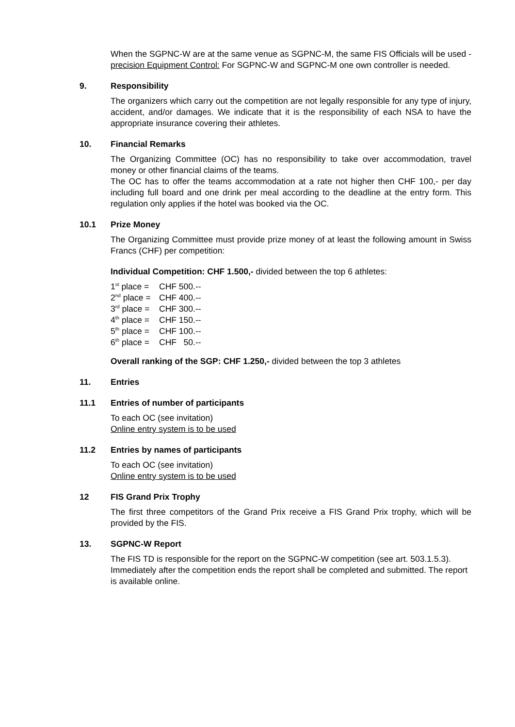When the SGPNC-W are at the same venue as SGPNC-M, the same FIS Officials will be used - precision Equipment Control: For SGPNC-W and SGPNC-M one own controller is needed.
9. Responsibility
The organizers which carry out the competition are not legally responsible for any type of injury, accident, and/or damages. We indicate that it is the responsibility of each NSA to have the appropriate insurance covering their athletes.
10. Financial Remarks
The Organizing Committee (OC) has no responsibility to take over accommodation, travel money or other financial claims of the teams.
The OC has to offer the teams accommodation at a rate not higher then CHF 100,- per day including full board and one drink per meal according to the deadline at the entry form. This regulation only applies if the hotel was booked via the OC.
10.1 Prize Money
The Organizing Committee must provide prize money of at least the following amount in Swiss Francs (CHF) per competition:
Individual Competition: CHF 1.500,- divided between the top 6 athletes:
| 1<sup>st</sup> place = | CHF 500.-- |
| 2<sup>nd</sup> place = | CHF 400.-- |
| 3<sup>rd</sup> place = | CHF 300.-- |
| 4<sup>th</sup> place = | CHF 150.-- |
| 5<sup>th</sup> place = | CHF 100.-- |
| 6<sup>th</sup> place = | CHF 50.-- |
Overall ranking of the SGP: CHF 1.250,- divided between the top 3 athletes
11. Entries
11.1 Entries of number of participants
To each OC (see invitation)
Online entry system is to be used
11.2 Entries by names of participants
To each OC (see invitation)
Online entry system is to be used
12 FIS Grand Prix Trophy
The first three competitors of the Grand Prix receive a FIS Grand Prix trophy, which will be provided by the FIS.
13. SGPNC-W Report
The FIS TD is responsible for the report on the SGPNC-W competition (see art. 503.1.5.3). Immediately after the competition ends the report shall be completed and submitted. The report is available online.